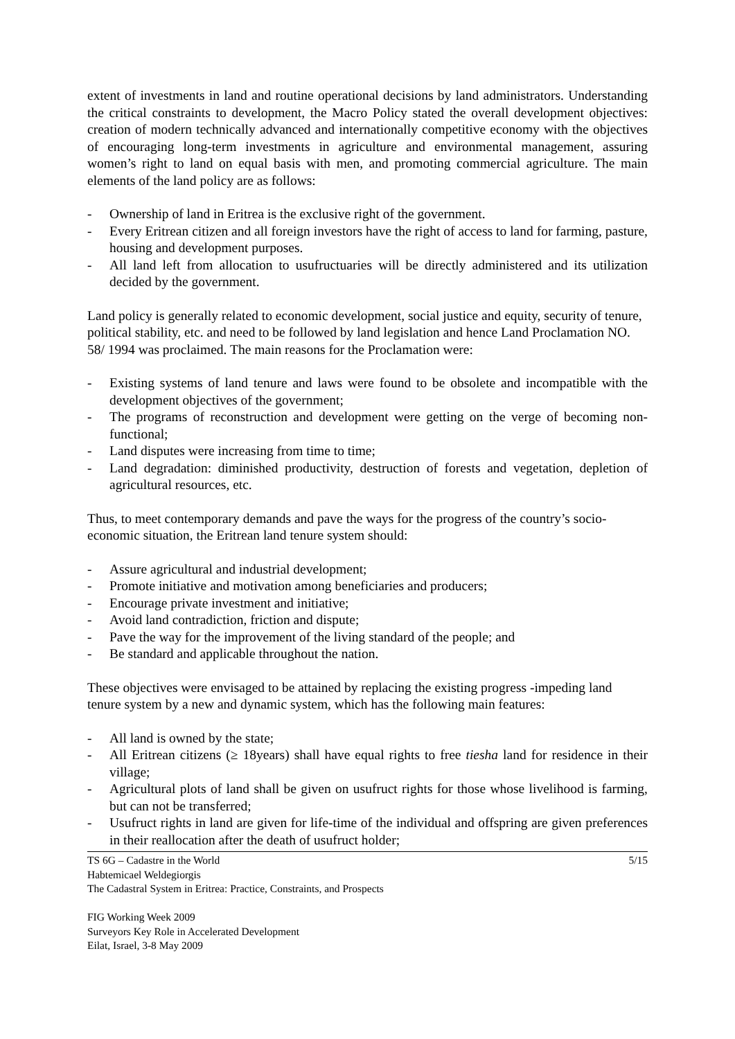extent of investments in land and routine operational decisions by land administrators. Understanding the critical constraints to development, the Macro Policy stated the overall development objectives: creation of modern technically advanced and internationally competitive economy with the objectives of encouraging long-term investments in agriculture and environmental management, assuring women’s right to land on equal basis with men, and promoting commercial agriculture. The main elements of the land policy are as follows:
- Ownership of land in Eritrea is the exclusive right of the government.
- Every Eritrean citizen and all foreign investors have the right of access to land for farming, pasture, housing and development purposes.
- All land left from allocation to usufructuaries will be directly administered and its utilization decided by the government.
Land policy is generally related to economic development, social justice and equity, security of tenure, political stability, etc. and need to be followed by land legislation and hence Land Proclamation NO. 58/ 1994 was proclaimed. The main reasons for the Proclamation were:
- Existing systems of land tenure and laws were found to be obsolete and incompatible with the development objectives of the government;
- The programs of reconstruction and development were getting on the verge of becoming non-functional;
- Land disputes were increasing from time to time;
- Land degradation: diminished productivity, destruction of forests and vegetation, depletion of agricultural resources, etc.
Thus, to meet contemporary demands and pave the ways for the progress of the country’s socio-economic situation, the Eritrean land tenure system should:
- Assure agricultural and industrial development;
- Promote initiative and motivation among beneficiaries and producers;
- Encourage private investment and initiative;
- Avoid land contradiction, friction and dispute;
- Pave the way for the improvement of the living standard of the people; and
- Be standard and applicable throughout the nation.
These objectives were envisaged to be attained by replacing the existing progress -impeding land tenure system by a new and dynamic system, which has the following main features:
- All land is owned by the state;
- All Eritrean citizens (≥ 18years) shall have equal rights to free tiesha land for residence in their village;
- Agricultural plots of land shall be given on usufruct rights for those whose livelihood is farming, but can not be transferred;
- Usufruct rights in land are given for life-time of the individual and offspring are given preferences in their reallocation after the death of usufruct holder;
TS 6G – Cadastre in the World 5/15
Habtemicael Weldegiorgis
The Cadastral System in Eritrea: Practice, Constraints, and Prospects
FIG Working Week 2009
Surveyors Key Role in Accelerated Development
Eilat, Israel, 3-8 May 2009